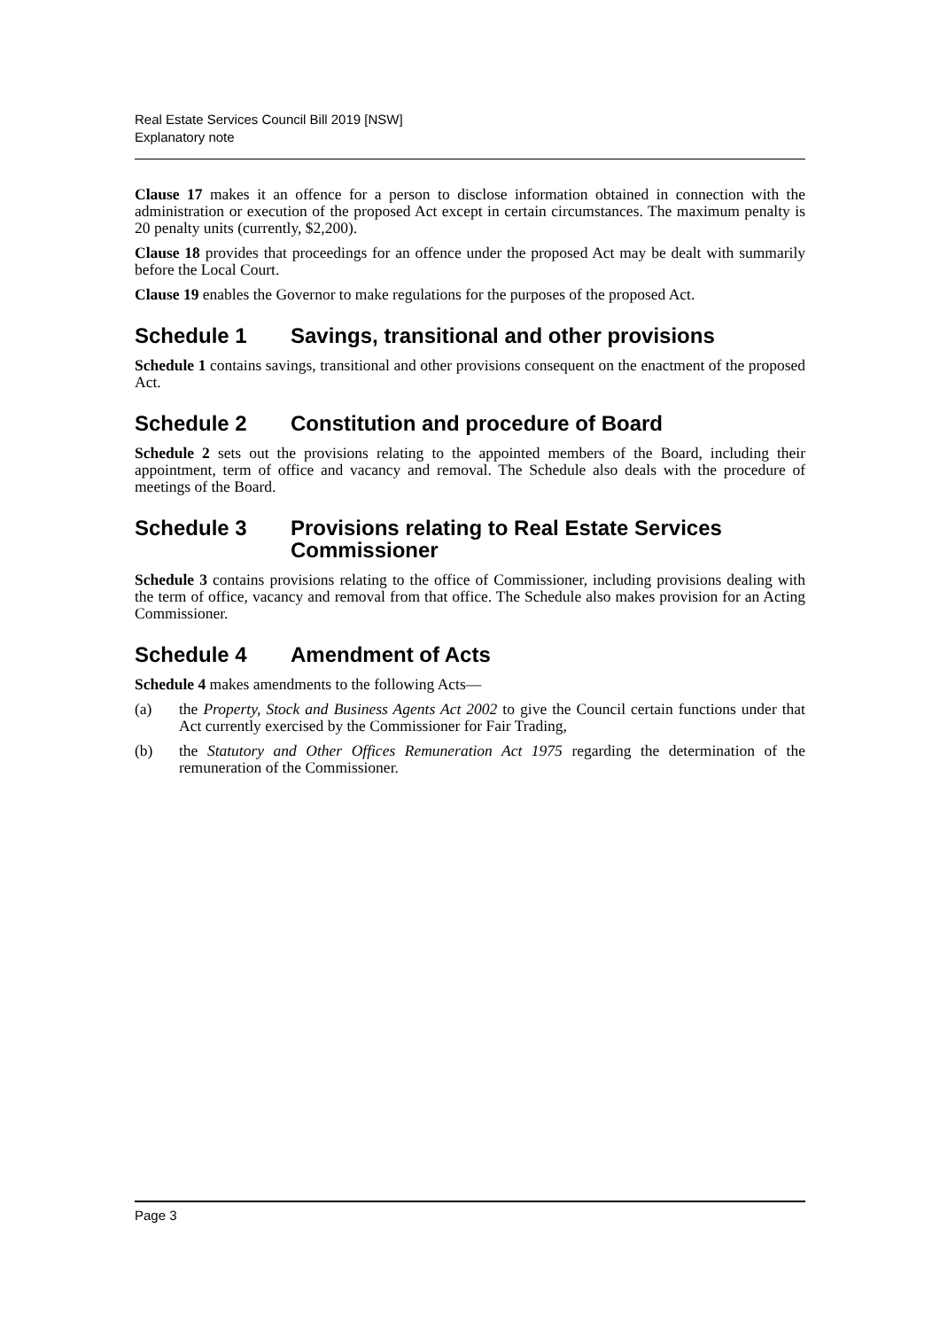Real Estate Services Council Bill 2019 [NSW]
Explanatory note
Clause 17 makes it an offence for a person to disclose information obtained in connection with the administration or execution of the proposed Act except in certain circumstances. The maximum penalty is 20 penalty units (currently, $2,200).
Clause 18 provides that proceedings for an offence under the proposed Act may be dealt with summarily before the Local Court.
Clause 19 enables the Governor to make regulations for the purposes of the proposed Act.
Schedule 1 Savings, transitional and other provisions
Schedule 1 contains savings, transitional and other provisions consequent on the enactment of the proposed Act.
Schedule 2 Constitution and procedure of Board
Schedule 2 sets out the provisions relating to the appointed members of the Board, including their appointment, term of office and vacancy and removal. The Schedule also deals with the procedure of meetings of the Board.
Schedule 3 Provisions relating to Real Estate Services Commissioner
Schedule 3 contains provisions relating to the office of Commissioner, including provisions dealing with the term of office, vacancy and removal from that office. The Schedule also makes provision for an Acting Commissioner.
Schedule 4 Amendment of Acts
Schedule 4 makes amendments to the following Acts—
(a) the Property, Stock and Business Agents Act 2002 to give the Council certain functions under that Act currently exercised by the Commissioner for Fair Trading,
(b) the Statutory and Other Offices Remuneration Act 1975 regarding the determination of the remuneration of the Commissioner.
Page 3